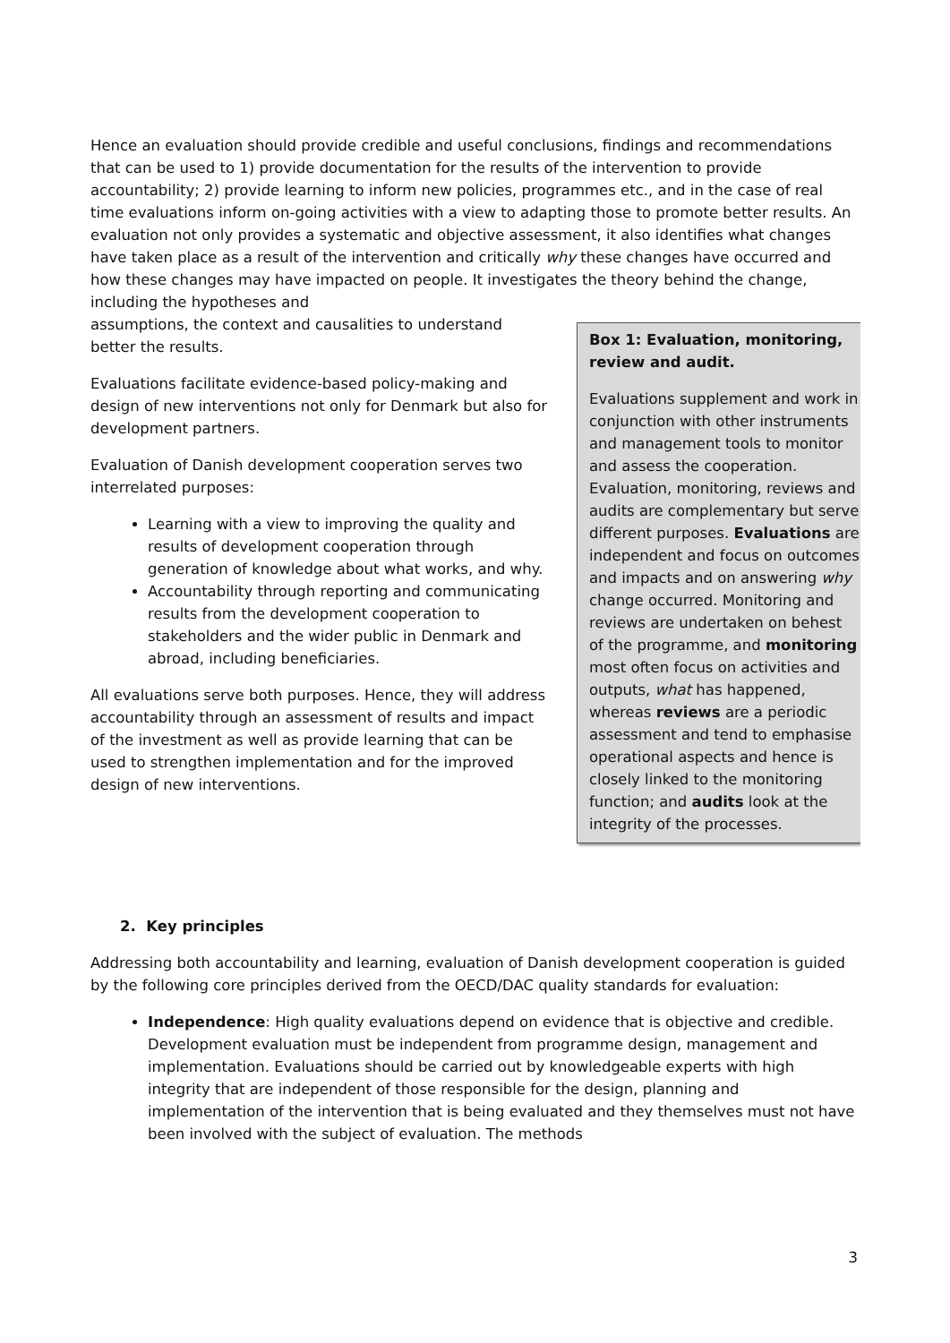Hence an evaluation should provide credible and useful conclusions, findings and recommendations that can be used to 1) provide documentation for the results of the intervention to provide accountability; 2) provide learning to inform new policies, programmes etc., and in the case of real time evaluations inform on-going activities with a view to adapting those to promote better results. An evaluation not only provides a systematic and objective assessment, it also identifies what changes have taken place as a result of the intervention and critically why these changes have occurred and how these changes may have impacted on people. It investigates the theory behind the change, including the hypotheses and
Box 1: Evaluation, monitoring, review and audit.
Evaluations supplement and work in conjunction with other instruments and management tools to monitor and assess the cooperation. Evaluation, monitoring, reviews and audits are complementary but serve different purposes. Evaluations are independent and focus on outcomes and impacts and on answering why change occurred. Monitoring and reviews are undertaken on behest of the programme, and monitoring most often focus on activities and outputs, what has happened, whereas reviews are a periodic assessment and tend to emphasise operational aspects and hence is closely linked to the monitoring function; and audits look at the integrity of the processes.
assumptions, the context and causalities to understand better the results.
Evaluations facilitate evidence-based policy-making and design of new interventions not only for Denmark but also for development partners.
Evaluation of Danish development cooperation serves two interrelated purposes:
Learning with a view to improving the quality and results of development cooperation through generation of knowledge about what works, and why.
Accountability through reporting and communicating results from the development cooperation to stakeholders and the wider public in Denmark and abroad, including beneficiaries.
All evaluations serve both purposes. Hence, they will address accountability through an assessment of results and impact of the investment as well as provide learning that can be used to strengthen implementation and for the improved design of new interventions.
2. Key principles
Addressing both accountability and learning, evaluation of Danish development cooperation is guided by the following core principles derived from the OECD/DAC quality standards for evaluation:
Independence: High quality evaluations depend on evidence that is objective and credible. Development evaluation must be independent from programme design, management and implementation. Evaluations should be carried out by knowledgeable experts with high integrity that are independent of those responsible for the design, planning and implementation of the intervention that is being evaluated and they themselves must not have been involved with the subject of evaluation. The methods
3